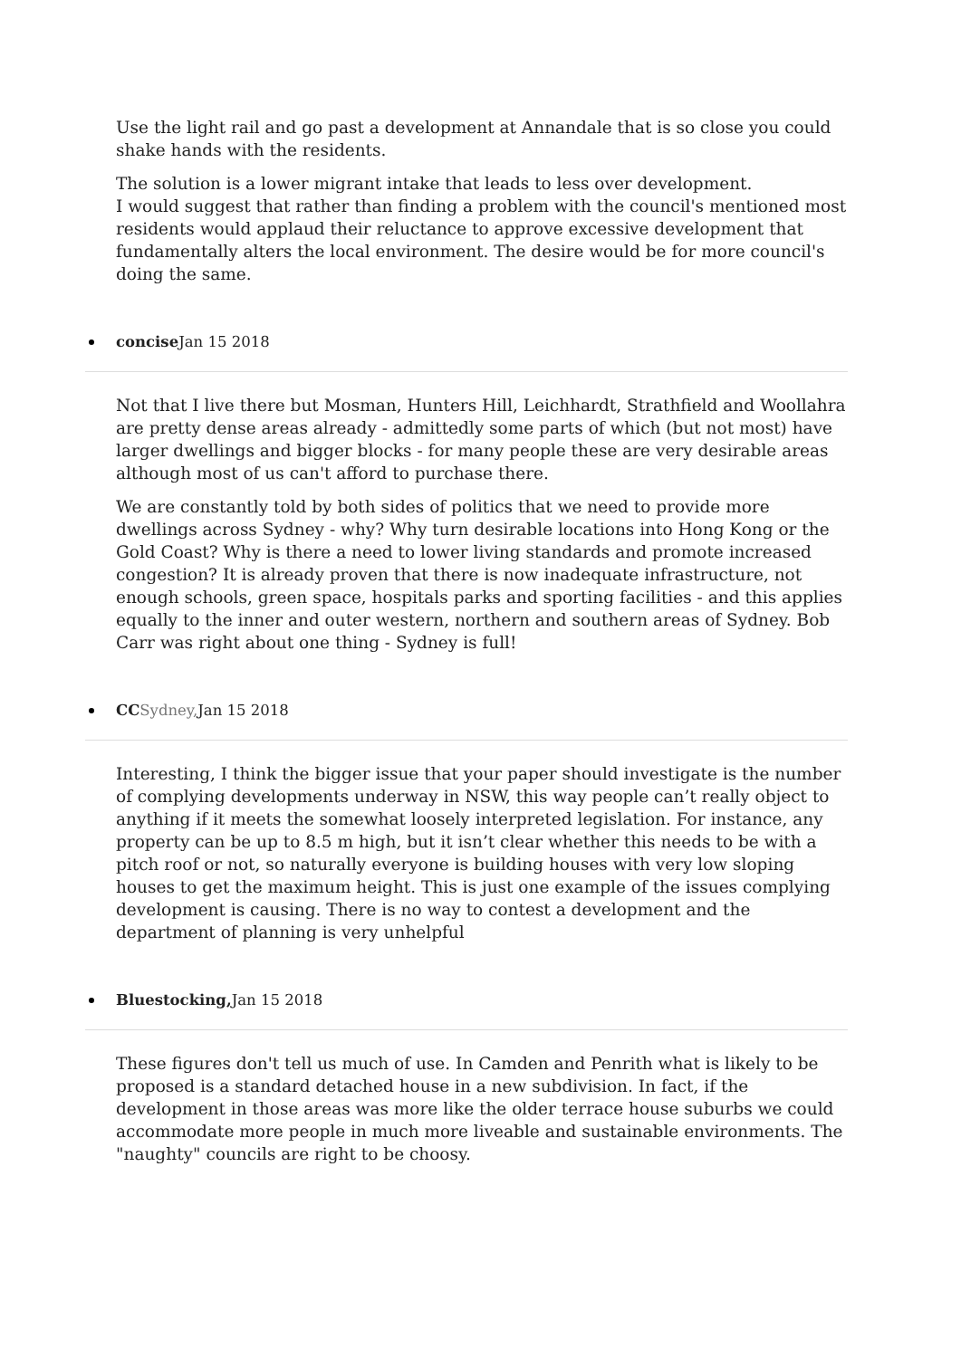Use the light rail and go past a development at Annandale that is so close you could shake hands with the residents.
The solution is a lower migrant intake that leads to less over development.
I would suggest that rather than finding a problem with the council's mentioned most residents would applaud their reluctance to approve excessive development that fundamentally alters the local environment. The desire would be for more council's doing the same.
concise Jan 15 2018
Not that I live there but Mosman, Hunters Hill, Leichhardt, Strathfield and Woollahra are pretty dense areas already - admittedly some parts of which (but not most) have larger dwellings and bigger blocks - for many people these are very desirable areas although most of us can't afford to purchase there.
We are constantly told by both sides of politics that we need to provide more dwellings across Sydney - why? Why turn desirable locations into Hong Kong or the Gold Coast? Why is there a need to lower living standards and promote increased congestion? It is already proven that there is now inadequate infrastructure, not enough schools, green space, hospitals parks and sporting facilities - and this applies equally to the inner and outer western, northern and southern areas of Sydney. Bob Carr was right about one thing - Sydney is full!
CC Sydney, Jan 15 2018
Interesting, I think the bigger issue that your paper should investigate is the number of complying developments underway in NSW, this way people can’t really object to anything if it meets the somewhat loosely interpreted legislation. For instance, any property can be up to 8.5 m high, but it isn’t clear whether this needs to be with a pitch roof or not, so naturally everyone is building houses with very low sloping houses to get the maximum height. This is just one example of the issues complying development is causing. There is no way to contest a development and the department of planning is very unhelpful
Bluestocking, Jan 15 2018
These figures don't tell us much of use. In Camden and Penrith what is likely to be proposed is a standard detached house in a new subdivision. In fact, if the development in those areas was more like the older terrace house suburbs we could accommodate more people in much more liveable and sustainable environments. The "naughty" councils are right to be choosy.